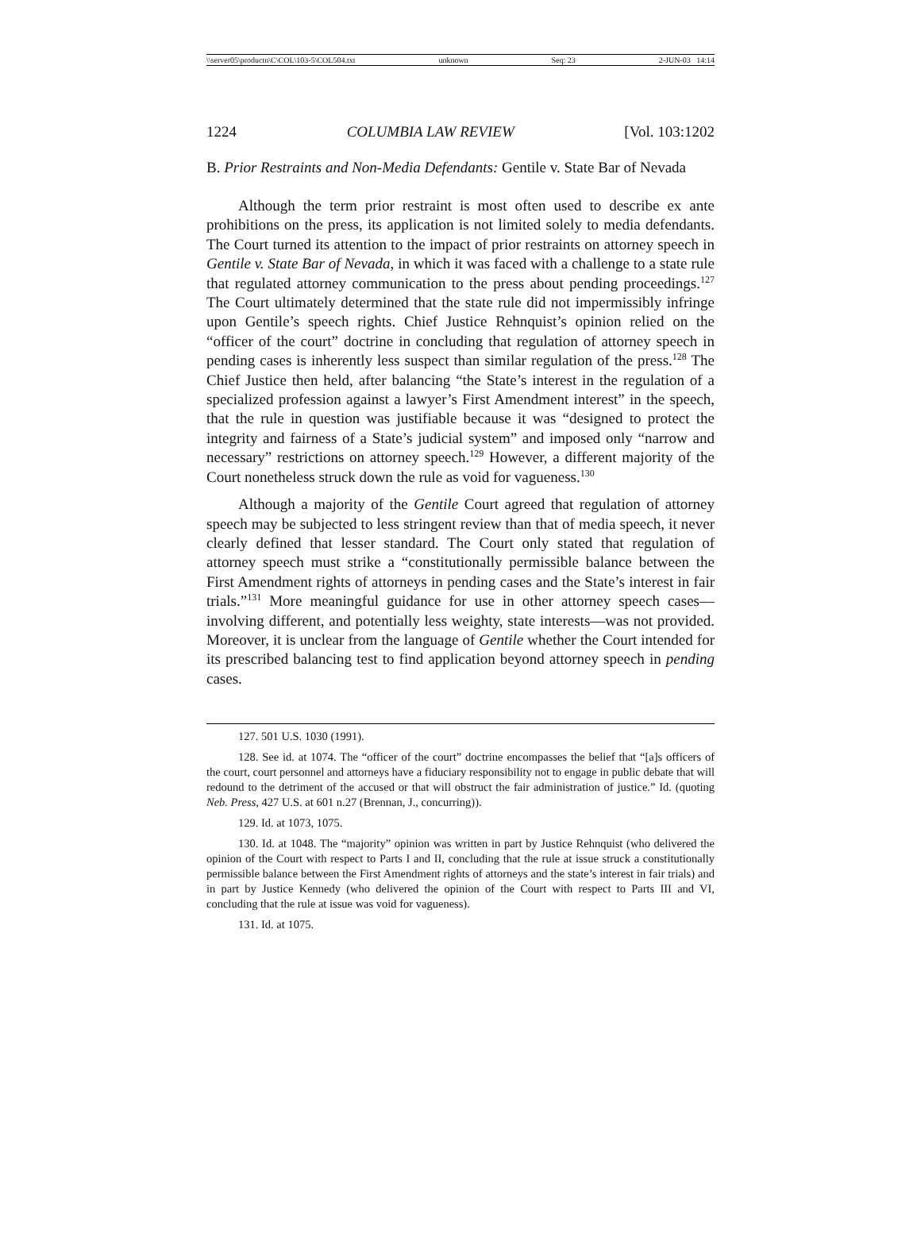\\server05\productn\C\COL\103-5\COL504.txt unknown Seq: 23 2-JUN-03 14:14
1224 COLUMBIA LAW REVIEW [Vol. 103:1202
B. Prior Restraints and Non-Media Defendants: Gentile v. State Bar of Nevada
Although the term prior restraint is most often used to describe ex ante prohibitions on the press, its application is not limited solely to media defendants. The Court turned its attention to the impact of prior restraints on attorney speech in Gentile v. State Bar of Nevada, in which it was faced with a challenge to a state rule that regulated attorney communication to the press about pending proceedings.<sup>127</sup> The Court ultimately determined that the state rule did not impermissibly infringe upon Gentile’s speech rights. Chief Justice Rehnquist’s opinion relied on the “officer of the court” doctrine in concluding that regulation of attorney speech in pending cases is inherently less suspect than similar regulation of the press.<sup>128</sup> The Chief Justice then held, after balancing “the State’s interest in the regulation of a specialized profession against a lawyer’s First Amendment interest” in the speech, that the rule in question was justifiable because it was “designed to protect the integrity and fairness of a State’s judicial system” and imposed only “narrow and necessary” restrictions on attorney speech.<sup>129</sup> However, a different majority of the Court nonetheless struck down the rule as void for vagueness.<sup>130</sup>
Although a majority of the Gentile Court agreed that regulation of attorney speech may be subjected to less stringent review than that of media speech, it never clearly defined that lesser standard. The Court only stated that regulation of attorney speech must strike a “constitutionally permissible balance between the First Amendment rights of attorneys in pending cases and the State’s interest in fair trials.”<sup>131</sup> More meaningful guidance for use in other attorney speech cases—involving different, and potentially less weighty, state interests—was not provided. Moreover, it is unclear from the language of Gentile whether the Court intended for its prescribed balancing test to find application beyond attorney speech in pending cases.
127. 501 U.S. 1030 (1991).
128. See id. at 1074. The “officer of the court” doctrine encompasses the belief that “[a]s officers of the court, court personnel and attorneys have a fiduciary responsibility not to engage in public debate that will redound to the detriment of the accused or that will obstruct the fair administration of justice.” Id. (quoting Neb. Press, 427 U.S. at 601 n.27 (Brennan, J., concurring)).
129. Id. at 1073, 1075.
130. Id. at 1048. The “majority” opinion was written in part by Justice Rehnquist (who delivered the opinion of the Court with respect to Parts I and II, concluding that the rule at issue struck a constitutionally permissible balance between the First Amendment rights of attorneys and the state’s interest in fair trials) and in part by Justice Kennedy (who delivered the opinion of the Court with respect to Parts III and VI, concluding that the rule at issue was void for vagueness).
131. Id. at 1075.